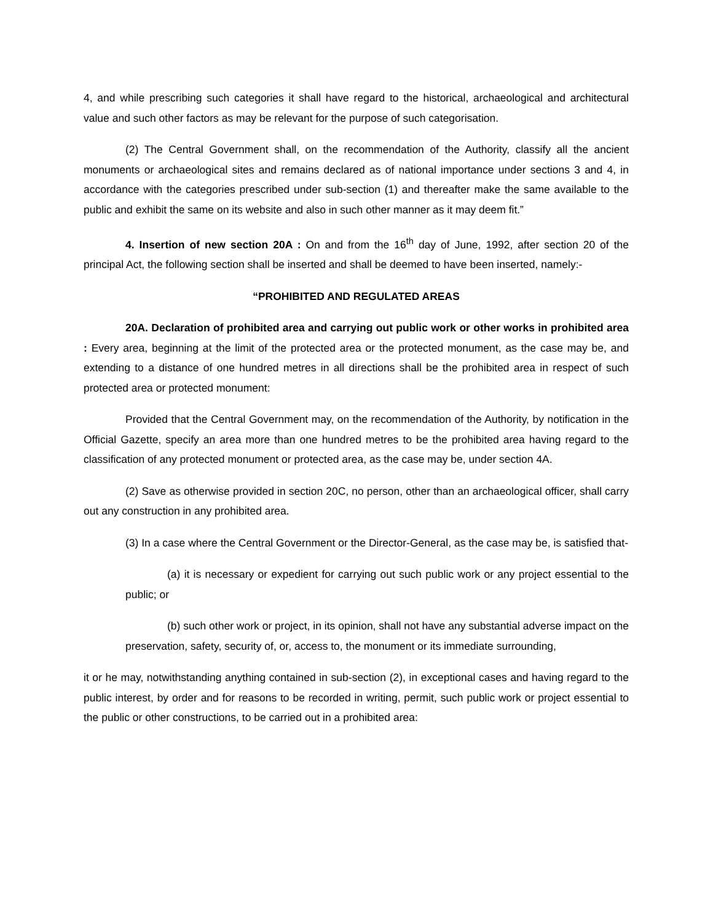4, and while prescribing such categories it shall have regard to the historical, archaeological and architectural value and such other factors as may be relevant for the purpose of such categorisation.
(2) The Central Government shall, on the recommendation of the Authority, classify all the ancient monuments or archaeological sites and remains declared as of national importance under sections 3 and 4, in accordance with the categories prescribed under sub-section (1) and thereafter make the same available to the public and exhibit the same on its website and also in such other manner as it may deem fit.”
4. Insertion of new section 20A : On and from the 16<sup>th</sup> day of June, 1992, after section 20 of the principal Act, the following section shall be inserted and shall be deemed to have been inserted, namely:-
“PROHIBITED AND REGULATED AREAS
20A. Declaration of prohibited area and carrying out public work or other works in prohibited area : Every area, beginning at the limit of the protected area or the protected monument, as the case may be, and extending to a distance of one hundred metres in all directions shall be the prohibited area in respect of such protected area or protected monument:
Provided that the Central Government may, on the recommendation of the Authority, by notification in the Official Gazette, specify an area more than one hundred metres to be the prohibited area having regard to the classification of any protected monument or protected area, as the case may be, under section 4A.
(2) Save as otherwise provided in section 20C, no person, other than an archaeological officer, shall carry out any construction in any prohibited area.
(3) In a case where the Central Government or the Director-General, as the case may be, is satisfied that-
(a) it is necessary or expedient for carrying out such public work or any project essential to the public; or
(b) such other work or project, in its opinion, shall not have any substantial adverse impact on the preservation, safety, security of, or, access to, the monument or its immediate surrounding,
it or he may, notwithstanding anything contained in sub-section (2), in exceptional cases and having regard to the public interest, by order and for reasons to be recorded in writing, permit, such public work or project essential to the public or other constructions, to be carried out in a prohibited area: